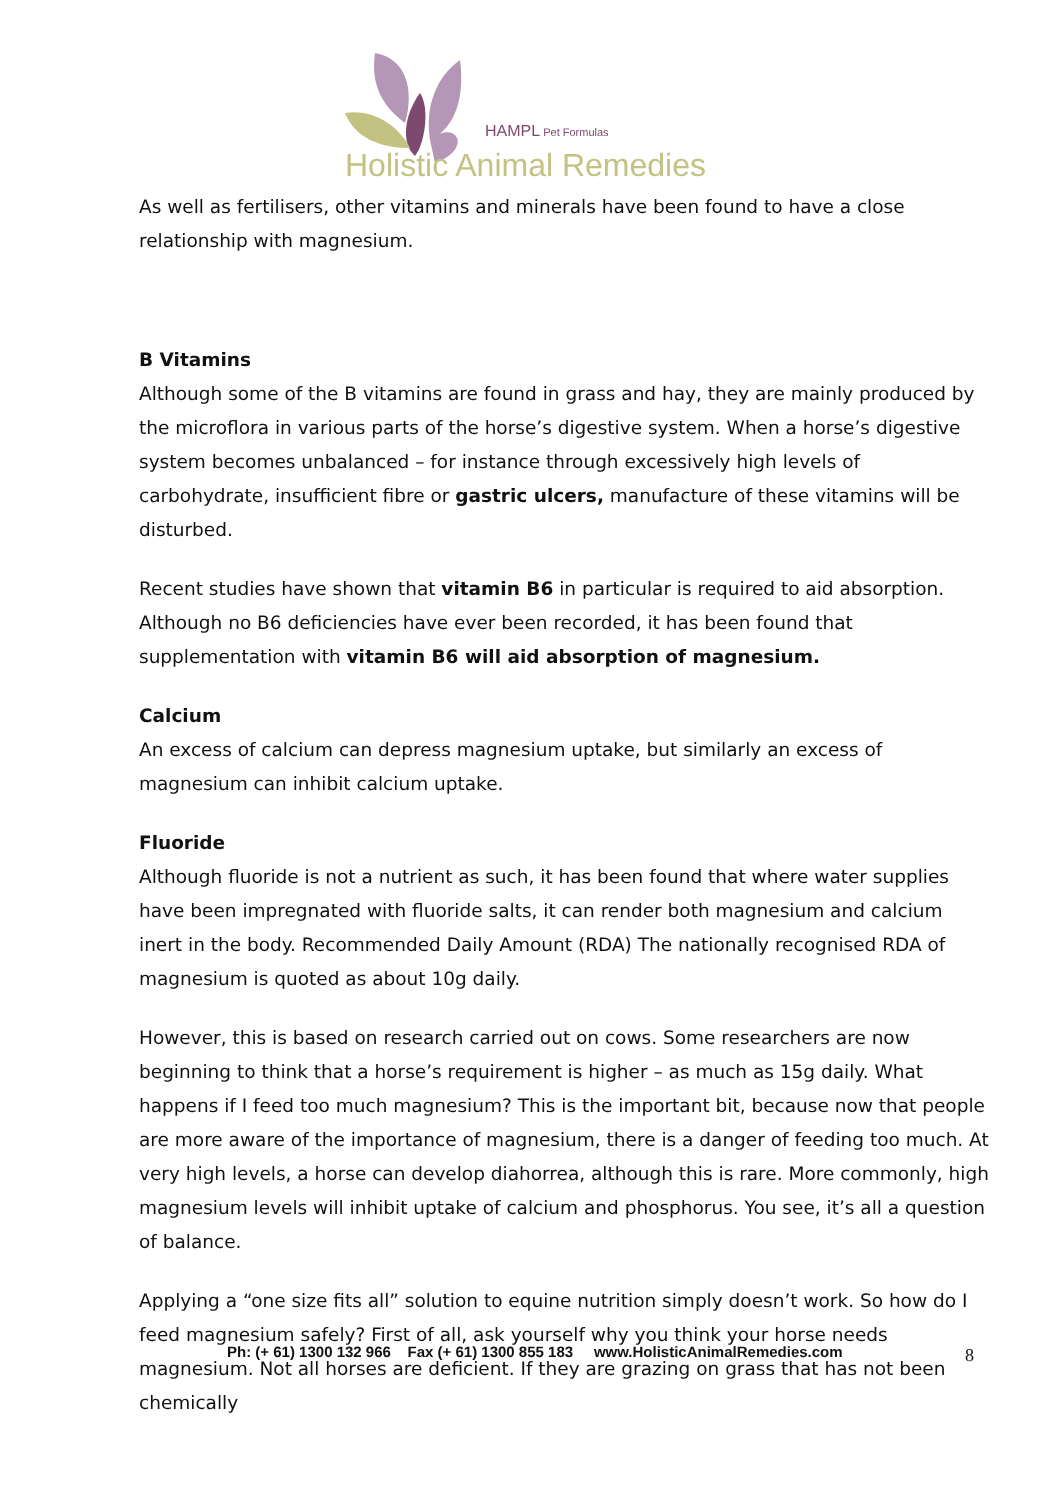HAMPL Pet Formulas
Holistic Animal Remedies
As well as fertilisers, other vitamins and minerals have been found to have a close relationship with magnesium.
B Vitamins
Although some of the B vitamins are found in grass and hay, they are mainly produced by the microflora in various parts of the horse’s digestive system. When a horse’s digestive system becomes unbalanced – for instance through excessively high levels of carbohydrate, insufficient fibre or gastric ulcers, manufacture of these vitamins will be disturbed.
Recent studies have shown that vitamin B6 in particular is required to aid absorption. Although no B6 deficiencies have ever been recorded, it has been found that supplementation with vitamin B6 will aid absorption of magnesium.
Calcium
An excess of calcium can depress magnesium uptake, but similarly an excess of magnesium can inhibit calcium uptake.
Fluoride
Although fluoride is not a nutrient as such, it has been found that where water supplies have been impregnated with fluoride salts, it can render both magnesium and calcium inert in the body. Recommended Daily Amount (RDA) The nationally recognised RDA of magnesium is quoted as about 10g daily.
However, this is based on research carried out on cows. Some researchers are now beginning to think that a horse’s requirement is higher – as much as 15g daily. What happens if I feed too much magnesium? This is the important bit, because now that people are more aware of the importance of magnesium, there is a danger of feeding too much. At very high levels, a horse can develop diahorrea, although this is rare. More commonly, high magnesium levels will inhibit uptake of calcium and phosphorus. You see, it’s all a question of balance.
Applying a “one size fits all” solution to equine nutrition simply doesn’t work. So how do I feed magnesium safely? First of all, ask yourself why you think your horse needs magnesium. Not all horses are deficient. If they are grazing on grass that has not been chemically
Ph: (+ 61) 1300 132 966 Fax (+ 61) 1300 855 183 www.HolisticAnimalRemedies.com
8